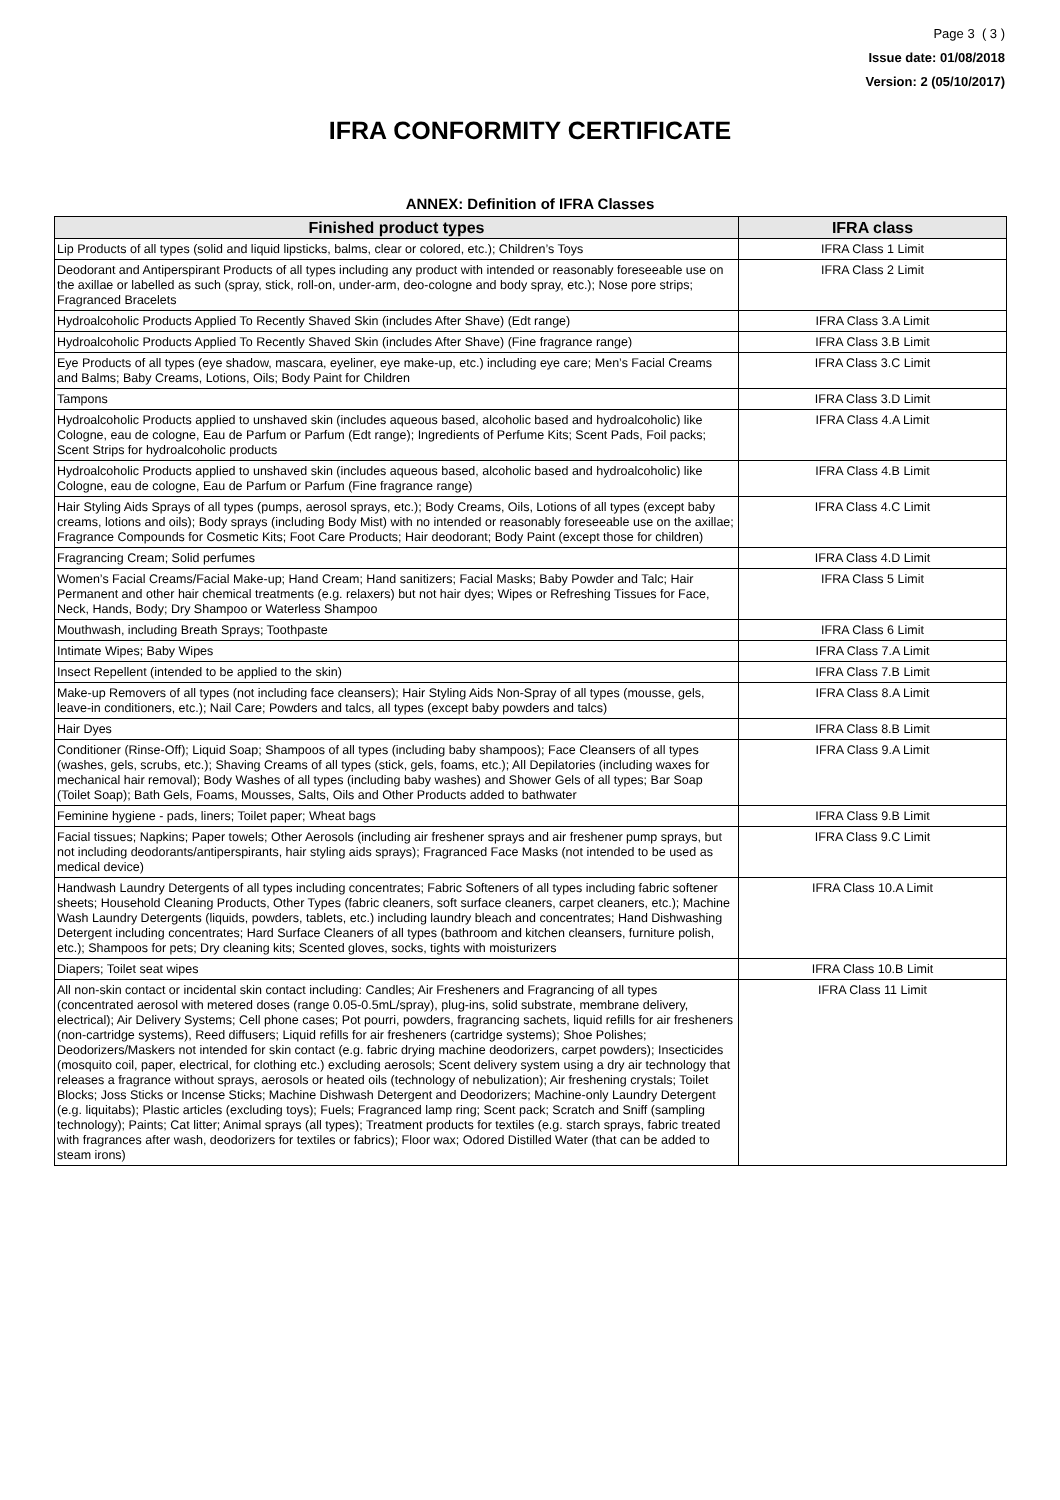Page 3 ( 3 )
Issue date: 01/08/2018
Version: 2 (05/10/2017)
IFRA CONFORMITY CERTIFICATE
ANNEX: Definition of IFRA Classes
| Finished product types | IFRA class |
| --- | --- |
| Lip Products of all types (solid and liquid lipsticks, balms, clear or colored, etc.); Children’s Toys | IFRA Class 1 Limit |
| Deodorant and Antiperspirant Products of all types including any product with intended or reasonably foreseeable use on the axillae or labelled as such (spray, stick, roll-on, under-arm, deo-cologne and body spray, etc.); Nose pore strips; Fragranced Bracelets | IFRA Class 2 Limit |
| Hydroalcoholic Products Applied To Recently Shaved Skin (includes After Shave) (Edt range) | IFRA Class 3.A Limit |
| Hydroalcoholic Products Applied To Recently Shaved Skin (includes After Shave) (Fine fragrance range) | IFRA Class 3.B Limit |
| Eye Products of all types (eye shadow, mascara, eyeliner, eye make-up, etc.) including eye care; Men’s Facial Creams and Balms; Baby Creams, Lotions, Oils; Body Paint for Children | IFRA Class 3.C Limit |
| Tampons | IFRA Class 3.D Limit |
| Hydroalcoholic Products applied to unshaved skin (includes aqueous based, alcoholic based and hydroalcoholic) like Cologne, eau de cologne, Eau de Parfum or Parfum (Edt range); Ingredients of Perfume Kits; Scent Pads, Foil packs; Scent Strips for hydroalcoholic products | IFRA Class 4.A Limit |
| Hydroalcoholic Products applied to unshaved skin (includes aqueous based, alcoholic based and hydroalcoholic) like Cologne, eau de cologne, Eau de Parfum or Parfum (Fine fragrance range) | IFRA Class 4.B Limit |
| Hair Styling Aids Sprays of all types (pumps, aerosol sprays, etc.); Body Creams, Oils, Lotions of all types (except baby creams, lotions and oils); Body sprays (including Body Mist) with no intended or reasonably foreseeable use on the axillae; Fragrance Compounds for Cosmetic Kits; Foot Care Products; Hair deodorant; Body Paint (except those for children) | IFRA Class 4.C Limit |
| Fragrancing Cream; Solid perfumes | IFRA Class 4.D Limit |
| Women’s Facial Creams/Facial Make-up; Hand Cream; Hand sanitizers; Facial Masks; Baby Powder and Talc; Hair Permanent and other hair chemical treatments (e.g. relaxers) but not hair dyes; Wipes or Refreshing Tissues for Face, Neck, Hands, Body; Dry Shampoo or Waterless Shampoo | IFRA Class 5 Limit |
| Mouthwash, including Breath Sprays; Toothpaste | IFRA Class 6 Limit |
| Intimate Wipes; Baby Wipes | IFRA Class 7.A Limit |
| Insect Repellent (intended to be applied to the skin) | IFRA Class 7.B Limit |
| Make-up Removers of all types (not including face cleansers); Hair Styling Aids Non-Spray of all types (mousse, gels, leave-in conditioners, etc.); Nail Care; Powders and talcs, all types (except baby powders and talcs) | IFRA Class 8.A Limit |
| Hair Dyes | IFRA Class 8.B Limit |
| Conditioner (Rinse-Off); Liquid Soap; Shampoos of all types (including baby shampoos); Face Cleansers of all types (washes, gels, scrubs, etc.); Shaving Creams of all types (stick, gels, foams, etc.); All Depilatories (including waxes for mechanical hair removal); Body Washes of all types (including baby washes) and Shower Gels of all types; Bar Soap (Toilet Soap); Bath Gels, Foams, Mousses, Salts, Oils and Other Products added to bathwater | IFRA Class 9.A Limit |
| Feminine hygiene - pads, liners; Toilet paper; Wheat bags | IFRA Class 9.B Limit |
| Facial tissues; Napkins; Paper towels; Other Aerosols (including air freshener sprays and air freshener pump sprays, but not including deodorants/antiperspirants, hair styling aids sprays); Fragranced Face Masks (not intended to be used as medical device) | IFRA Class 9.C Limit |
| Handwash Laundry Detergents of all types including concentrates; Fabric Softeners of all types including fabric softener sheets; Household Cleaning Products, Other Types (fabric cleaners, soft surface cleaners, carpet cleaners, etc.); Machine Wash Laundry Detergents (liquids, powders, tablets, etc.) including laundry bleach and concentrates; Hand Dishwashing Detergent including concentrates; Hard Surface Cleaners of all types (bathroom and kitchen cleansers, furniture polish, etc.); Shampoos for pets; Dry cleaning kits; Scented gloves, socks, tights with moisturizers | IFRA Class 10.A Limit |
| Diapers; Toilet seat wipes | IFRA Class 10.B Limit |
| All non-skin contact or incidental skin contact including: Candles; Air Fresheners and Fragrancing of all types (concentrated aerosol with metered doses (range 0.05-0.5mL/spray), plug-ins, solid substrate, membrane delivery, electrical); Air Delivery Systems; Cell phone cases; Pot pourri, powders, fragrancing sachets, liquid refills for air fresheners (non-cartridge systems), Reed diffusers; Liquid refills for air fresheners (cartridge systems); Shoe Polishes; Deodorizers/Maskers not intended for skin contact (e.g. fabric drying machine deodorizers, carpet powders); Insecticides (mosquito coil, paper, electrical, for clothing etc.) excluding aerosols; Scent delivery system using a dry air technology that releases a fragrance without sprays, aerosols or heated oils (technology of nebulization); Air freshening crystals; Toilet Blocks; Joss Sticks or Incense Sticks; Machine Dishwash Detergent and Deodorizers; Machine-only Laundry Detergent (e.g. liquitabs); Plastic articles (excluding toys); Fuels; Fragranced lamp ring; Scent pack; Scratch and Sniff (sampling technology); Paints; Cat litter; Animal sprays (all types); Treatment products for textiles (e.g. starch sprays, fabric treated with fragrances after wash, deodorizers for textiles or fabrics); Floor wax; Odored Distilled Water (that can be added to steam irons) | IFRA Class 11 Limit |